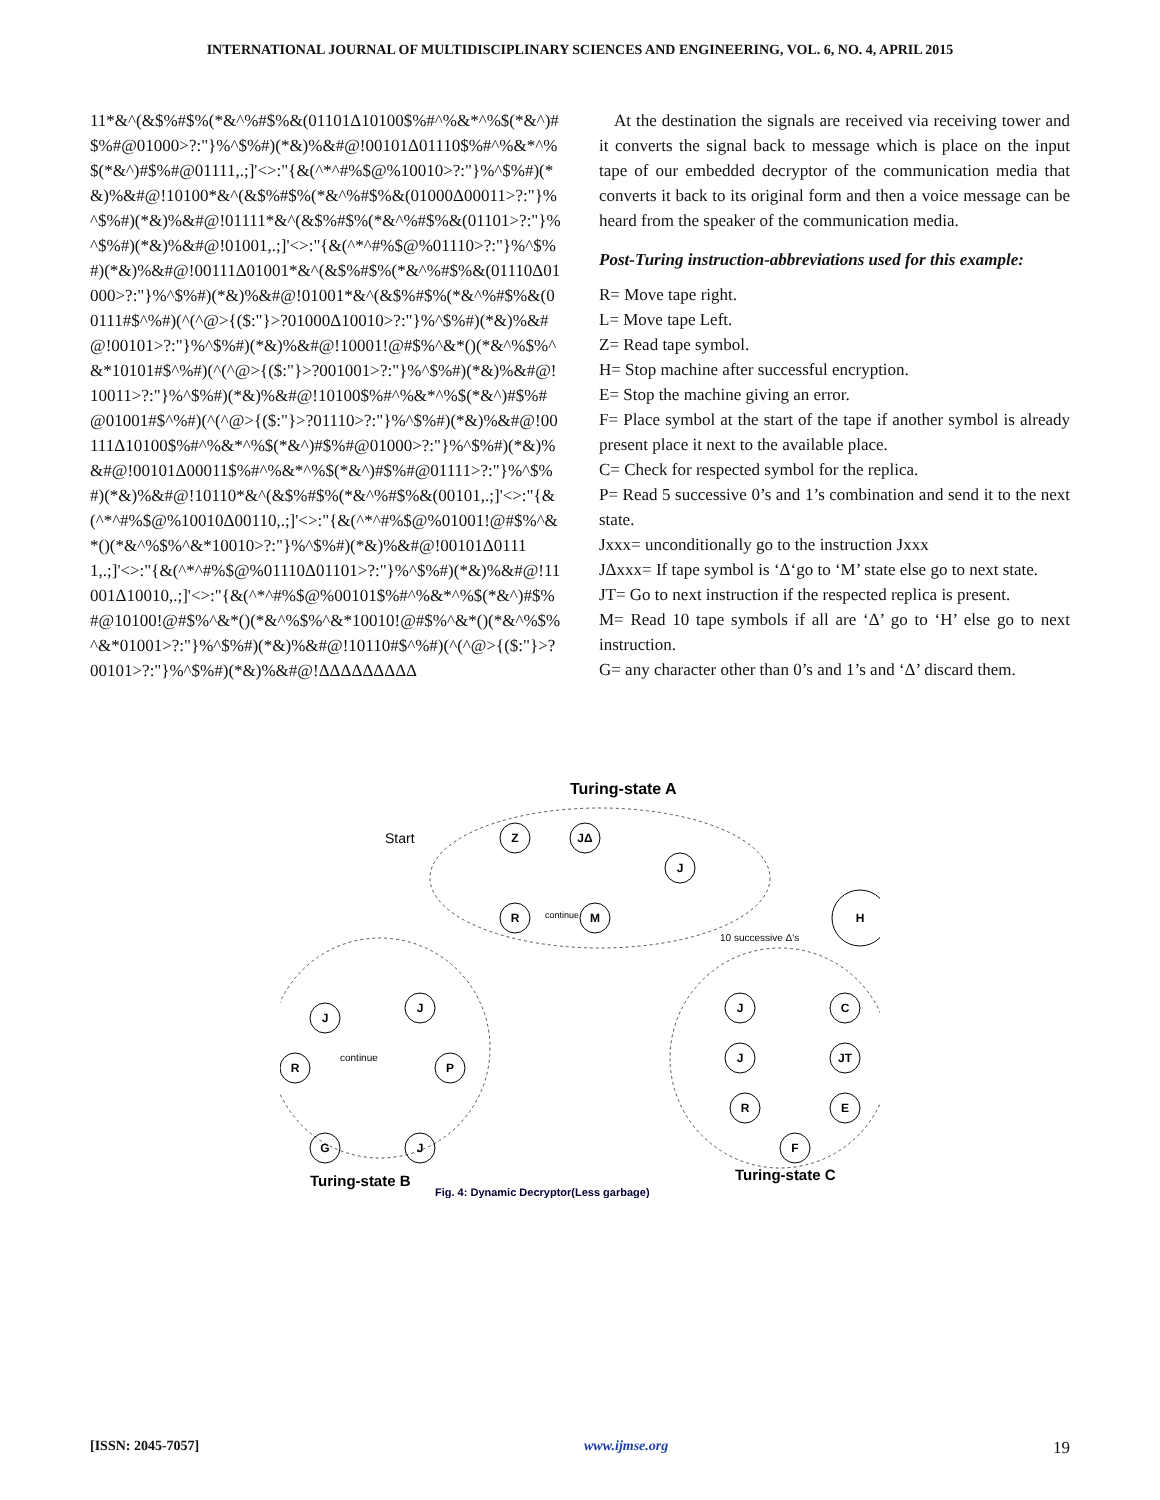INTERNATIONAL JOURNAL OF MULTIDISCIPLINARY SCIENCES AND ENGINEERING, VOL. 6, NO. 4, APRIL 2015
11*&^(&$%#$%(*&^%#$%&(01101Δ10100$%#^%&*^%$(*&^)#$%#@01000>?:"}%^$%#)(*&)%&#@!00101Δ01110$%#^%&*^%$(*&^)#$%#@01111,.;]'<>:"{&(^*^#%$@%10010>?:"}%^$%#)(*&)%&#@!10100*&^(&$%#$%(*&^%#$%&(01000Δ00011>?:"}%^$%#)(*&)%&#@!01111*&^(&$%#$%(*&^%#$%&(01101>?:"}%^$%#)(*&)%&#@!01001,.;]'<>:"{&(^*^#%$@%01110>?:"}%^$%#)(*&)%&#@!00111Δ01001*&^(&$%#$%(*&^%#$%&(01110Δ01000>?:"}%^$%#)(*&)%&#@!01001*&^(&$%#$%(*&^%#$%&(00111#$^%#)(^(^@>{($:"}>?01000Δ10010>?:"}%^$%#)(*&)%&#@!00101>?:"}%^$%#)(*&)%&#@!10001!@#$%^&*()(*&^%$%^&*10101#$^%#)(^(^@>{($:"}>?001001>?:"}%^$%#)(*&)%&#@!10011>?:"}%^$%#)(*&)%&#@!10100$%#^%&*^%$(*&^)#$%#@01001#$^%#)(^(^@>{($:"}>?01110>?:"}%^$%#)(*&)%&#@!00111Δ10100$%#^%&*^%$(*&^)#$%#@01000>?:"}%^$%#)(*&)%&#@!00101Δ00011$%#^%&*^%$(*&^)#$%#@01111>?:"}%^$%#)(*&)%&#@!10110*&^(&$%#$%(*&^%#$%&(00101,.;]'<>:"{&(^*^#%$@%10010Δ00110,.;]'<>:"{&(^*^#%$@%01001!@#$%^&*()(*&^%$%^&*10010>?:"}%^$%#)(*&)%&#@!00101Δ01111,.;]'<>:"{&(^*^#%$@%01110Δ01101>?:"}%^$%#)(*&)%&#@!11001Δ10010,.;]'<>:"{&(^*^#%$@%00101$%#^%&*^%$(*&^)#$%#@10100!@#$%^&*()(*&^%$%^&*10010!@#$%^&*()(*&^%$%^&*01001>?:"}%^$%#)(*&)%&#@!10110#$^%#)(^(^@>{($:"}>?00101>?:"}%^$%#)(*&)%&#@!ΔΔΔΔΔΔΔΔΔ
At the destination the signals are received via receiving tower and it converts the signal back to message which is place on the input tape of our embedded decryptor of the communication media that converts it back to its original form and then a voice message can be heard from the speaker of the communication media.
Post-Turing instruction-abbreviations used for this example:
R= Move tape right.
L= Move tape Left.
Z= Read tape symbol.
H= Stop machine after successful encryption.
E= Stop the machine giving an error.
F= Place symbol at the start of the tape if another symbol is already present place it next to the available place.
C= Check for respected symbol for the replica.
P= Read 5 successive 0’s and 1’s combination and send it to the next state.
Jxxx= unconditionally go to the instruction Jxxx
JΔxxx= If tape symbol is ‘Δ‘go to ‘M’ state else go to next state.
JT= Go to next instruction if the respected replica is present.
M= Read 10 tape symbols if all are ‘Δ’ go to ‘H’ else go to next instruction.
G= any character other than 0’s and 1’s and ‘Δ’ discard them.
Turing-state A
Start
Z
JΔ
J
R
M
H
J
J
R
P
G
J
J
C
JT
J
R
E
F
continue
10 successive Δ's
continue
Turing-state B
Turing-state C
Fig. 4: Dynamic Decryptor(Less garbage)
[ISSN: 2045-7057] www.ijmse.org 19